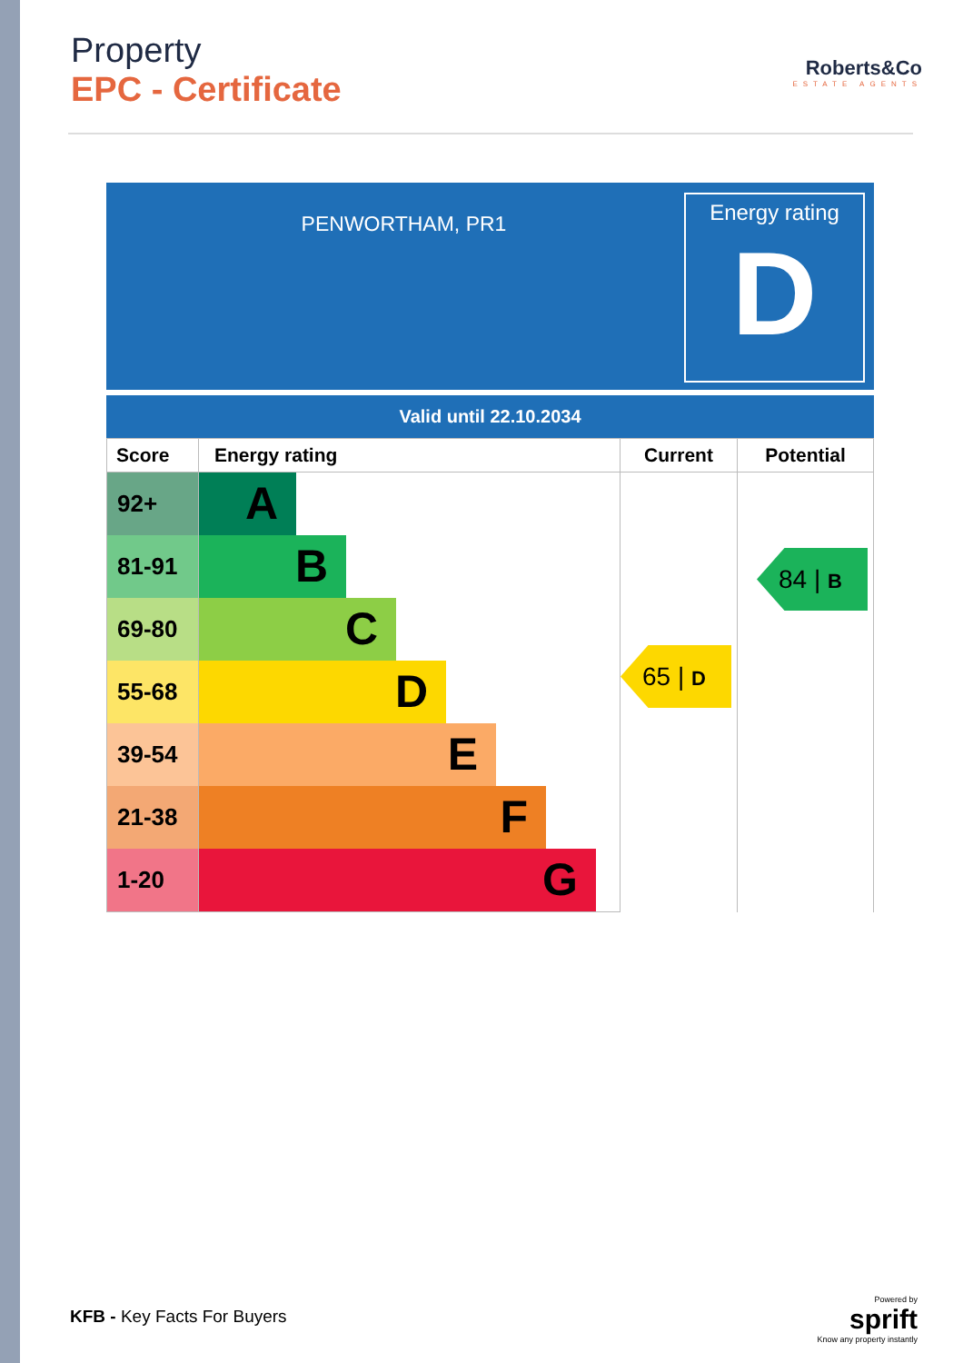Property
EPC - Certificate
Roberts&Co
ESTATE AGENTS
PENWORTHAM, PR1
Energy rating
D
Valid until 22.10.2034
| Score | Energy rating | Current | Potential |
| --- | --- | --- | --- |
| 92+ | A | 65 / D | 84 / B |
| 81-91 | B | | |
| 69-80 | C | | |
| 55-68 | D | | |
| 39-54 | E | | |
| 21-38 | F | | |
| 1-20 | G | | |
KFB - Key Facts For Buyers
Powered by
sprift
Know any property instantly